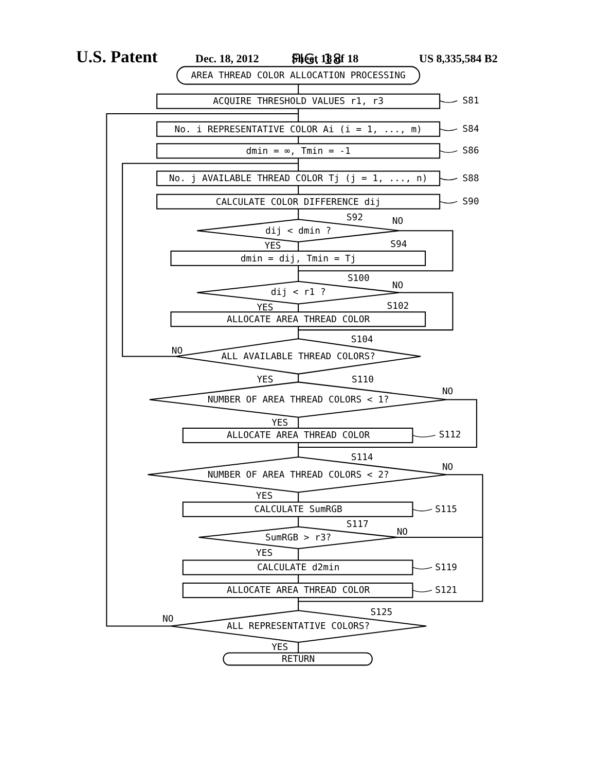U.S. Patent Dec. 18, 2012 Sheet 18 of 18 US 8,335,584 B2
FIG. 18
AREA THREAD COLOR ALLOCATION PROCESSING
ACQUIRE THRESHOLD VALUES r1, r3
No. i REPRESENTATIVE COLOR Ai (i = 1, ..., m)
dmin = ∞, Tmin = -1
No. j AVAILABLE THREAD COLOR Tj (j = 1, ..., n)
CALCULATE COLOR DIFFERENCE dij
dij < dmin ?
dmin = dij, Tmin = Tj
dij < r1 ?
ALLOCATE AREA THREAD COLOR
ALL AVAILABLE THREAD COLORS?
NUMBER OF AREA THREAD COLORS < 1?
ALLOCATE AREA THREAD COLOR
NUMBER OF AREA THREAD COLORS < 2?
CALCULATE SumRGB
SumRGB > r3?
CALCULATE d2min
ALLOCATE AREA THREAD COLOR
ALL REPRESENTATIVE COLORS?
RETURN
S81
S84
S86
S88
S90
S92
NO
YES
S94
S100
NO
YES
S102
S104
NO
YES
S110
NO
YES
S112
S114
NO
YES
S115
S117
NO
YES
S119
S121
S125
NO
YES